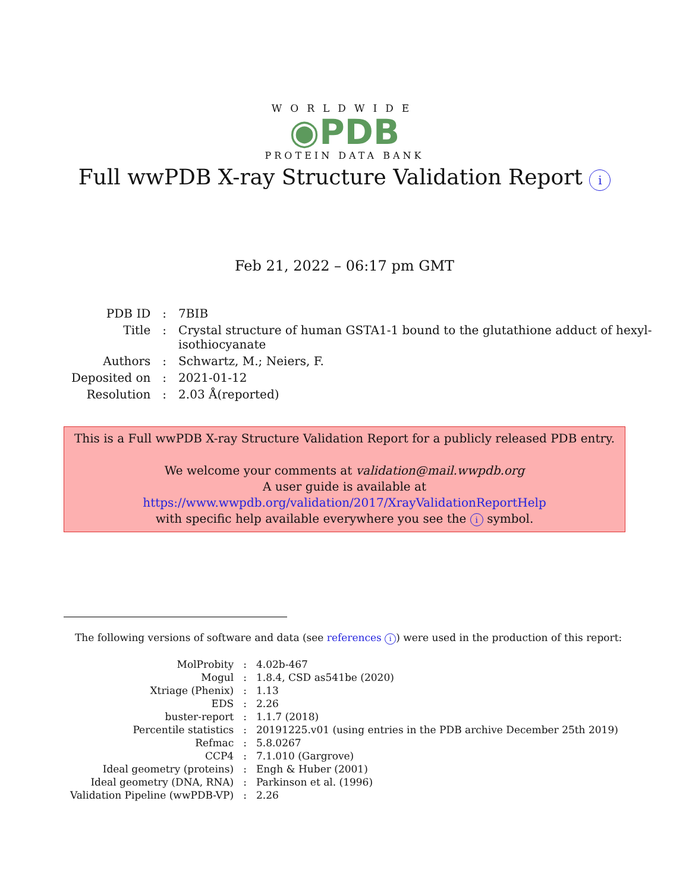WORLDWIDE
◉PDB
PROTEIN DATA BANK
Full wwPDB X-ray Structure Validation Report i
Feb 21, 2022 – 06:17 pm GMT
| PDB ID | : | 7BIB |
| Title | : | Crystal structure of human GSTA1-1 bound to the glutathione adduct of hexyl- isothiocyanate |
| Authors | : | Schwartz, M.; Neiers, F. |
| Deposited on | : | 2021-01-12 |
| Resolution | : | 2.03 Å(reported) |
This is a Full wwPDB X-ray Structure Validation Report for a publicly released PDB entry.
We welcome your comments at validation@mail.wwpdb.org
A user guide is available at
https://www.wwpdb.org/validation/2017/XrayValidationReportHelp
with specific help available everywhere you see the i symbol.
The following versions of software and data (see references i) were used in the production of this report:
| MolProbity | : | 4.02b-467 |
| Mogul | : | 1.8.4, CSD as541be (2020) |
| Xtriage (Phenix) | : | 1.13 |
| EDS | : | 2.26 |
| buster-report | : | 1.1.7 (2018) |
| Percentile statistics | : | 20191225.v01 (using entries in the PDB archive December 25th 2019) |
| Refmac | : | 5.8.0267 |
| CCP4 | : | 7.1.010 (Gargrove) |
| Ideal geometry (proteins) | : | Engh & Huber (2001) |
| Ideal geometry (DNA, RNA) | : | Parkinson et al. (1996) |
| Validation Pipeline (wwPDB-VP) | : | 2.26 |